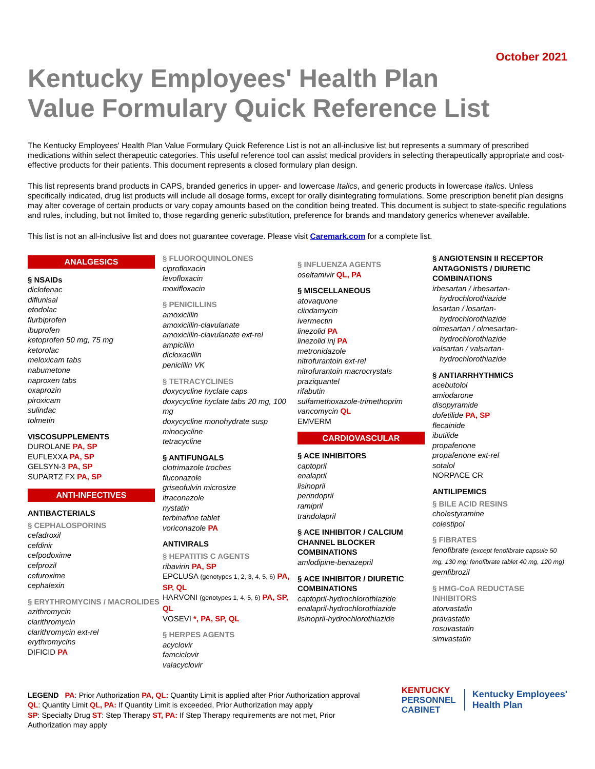October 2021
Kentucky Employees' Health Plan
Value Formulary Quick Reference List
The Kentucky Employees' Health Plan Value Formulary Quick Reference List is not an all-inclusive list but represents a summary of prescribed medications within select therapeutic categories. This useful reference tool can assist medical providers in selecting therapeutically appropriate and cost-effective products for their patients. This document represents a closed formulary plan design.
This list represents brand products in CAPS, branded generics in upper- and lowercase Italics, and generic products in lowercase italics. Unless specifically indicated, drug list products will include all dosage forms, except for orally disintegrating formulations. Some prescription benefit plan designs may alter coverage of certain products or vary copay amounts based on the condition being treated. This document is subject to state-specific regulations and rules, including, but not limited to, those regarding generic substitution, preference for brands and mandatory generics whenever available.
This list is not an all-inclusive list and does not guarantee coverage. Please visit Caremark.com for a complete list.
ANALGESICS
§ NSAIDs
diclofenac
diflunisal
etodolac
flurbiprofen
ibuprofen
ketoprofen 50 mg, 75 mg
ketorolac
meloxicam tabs
nabumetone
naproxen tabs
oxaprozin
piroxicam
sulindac
tolmetin
VISCOSUPPLEMENTS
DUROLANE PA, SP
EUFLEXXA PA, SP
GELSYN-3 PA, SP
SUPARTZ FX PA, SP
ANTI-INFECTIVES
ANTIBACTERIALS
§ CEPHALOSPORINS
cefadroxil
cefdinir
cefpodoxime
cefprozil
cefuroxime
cephalexin
§ ERYTHROMYCINS / MACROLIDES
azithromycin
clarithromycin
clarithromycin ext-rel
erythromycins
DIFICID PA
§ FLUOROQUINOLONES
ciprofloxacin
levofloxacin
moxifloxacin
§ PENICILLINS
amoxicillin
amoxicillin-clavulanate
amoxicillin-clavulanate ext-rel
ampicillin
dicloxacillin
penicillin VK
§ TETRACYCLINES
doxycycline hyclate caps
doxycycline hyclate tabs 20 mg, 100 mg
doxycycline monohydrate susp
minocycline
tetracycline
§ ANTIFUNGALS
clotrimazole troches
fluconazole
griseofulvin microsize
itraconazole
nystatin
terbinafine tablet
voriconazole PA
ANTIVIRALS
§ HEPATITIS C AGENTS
ribavirin PA, SP
EPCLUSA (genotypes 1, 2, 3, 4, 5, 6) PA, SP, QL
HARVONI (genotypes 1, 4, 5, 6) PA, SP, QL
VOSEVI *, PA, SP, QL
§ HERPES AGENTS
acyclovir
famciclovir
valacyclovir
§ INFLUENZA AGENTS
oseltamivir QL, PA
§ MISCELLANEOUS
atovaquone
clindamycin
ivermectin
linezolid PA
linezolid inj PA
metronidazole
nitrofurantoin ext-rel
nitrofurantoin macrocrystals
praziquantel
rifabutin
sulfamethoxazole-trimethoprim
vancomycin QL
EMVERM
CARDIOVASCULAR
§ ACE INHIBITORS
captopril
enalapril
lisinopril
perindopril
ramipril
trandolapril
§ ACE INHIBITOR / CALCIUM CHANNEL BLOCKER COMBINATIONS
amlodipine-benazepril
§ ACE INHIBITOR / DIURETIC COMBINATIONS
captopril-hydrochlorothiazide
enalapril-hydrochlorothiazide
lisinopril-hydrochlorothiazide
§ ANGIOTENSIN II RECEPTOR ANTAGONISTS / DIURETIC COMBINATIONS
irbesartan / irbesartan-
hydrochlorothiazide
losartan / losartan-
hydrochlorothiazide
olmesartan / olmesartan-
hydrochlorothiazide
valsartan / valsartan-
hydrochlorothiazide
§ ANTIARRHYTHMICS
acebutolol
amiodarone
disopyramide
dofetilide PA, SP
flecainide
ibutilide
propafenone
propafenone ext-rel
sotalol
NORPACE CR
ANTILIPEMICS
§ BILE ACID RESINS
cholestyramine
colestipol
§ FIBRATES
fenofibrate (except fenofibrate capsule 50 mg, 130 mg; fenofibrate tablet 40 mg, 120 mg)
gemfibrozil
§ HMG-CoA REDUCTASE INHIBITORS
atorvastatin
pravastatin
rosuvastatin
simvastatin
LEGEND PA: Prior Authorization PA, QL: Quantity Limit is applied after Prior Authorization approval
QL: Quantity Limit QL, PA: If Quantity Limit is exceeded, Prior Authorization may apply
SP: Specialty Drug ST: Step Therapy ST, PA: If Step Therapy requirements are not met, Prior Authorization may apply
KENTUCKY
PERSONNEL
CABINET
Kentucky Employees'
Health Plan